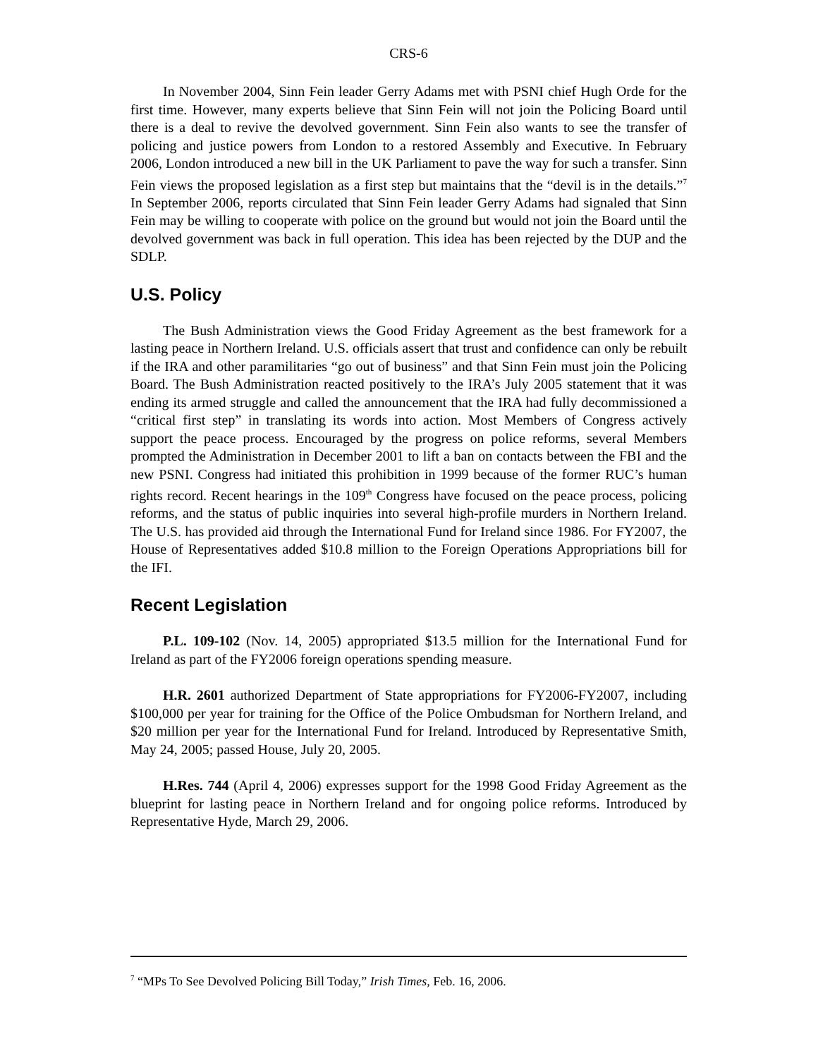CRS-6
In November 2004, Sinn Fein leader Gerry Adams met with PSNI chief Hugh Orde for the first time. However, many experts believe that Sinn Fein will not join the Policing Board until there is a deal to revive the devolved government. Sinn Fein also wants to see the transfer of policing and justice powers from London to a restored Assembly and Executive. In February 2006, London introduced a new bill in the UK Parliament to pave the way for such a transfer. Sinn Fein views the proposed legislation as a first step but maintains that the “devil is in the details.”<sup>7</sup> In September 2006, reports circulated that Sinn Fein leader Gerry Adams had signaled that Sinn Fein may be willing to cooperate with police on the ground but would not join the Board until the devolved government was back in full operation. This idea has been rejected by the DUP and the SDLP.
U.S. Policy
The Bush Administration views the Good Friday Agreement as the best framework for a lasting peace in Northern Ireland. U.S. officials assert that trust and confidence can only be rebuilt if the IRA and other paramilitaries “go out of business” and that Sinn Fein must join the Policing Board. The Bush Administration reacted positively to the IRA’s July 2005 statement that it was ending its armed struggle and called the announcement that the IRA had fully decommissioned a “critical first step” in translating its words into action. Most Members of Congress actively support the peace process. Encouraged by the progress on police reforms, several Members prompted the Administration in December 2001 to lift a ban on contacts between the FBI and the new PSNI. Congress had initiated this prohibition in 1999 because of the former RUC’s human rights record. Recent hearings in the 109<sup>th</sup> Congress have focused on the peace process, policing reforms, and the status of public inquiries into several high-profile murders in Northern Ireland. The U.S. has provided aid through the International Fund for Ireland since 1986. For FY2007, the House of Representatives added $10.8 million to the Foreign Operations Appropriations bill for the IFI.
Recent Legislation
P.L. 109-102 (Nov. 14, 2005) appropriated $13.5 million for the International Fund for Ireland as part of the FY2006 foreign operations spending measure.
H.R. 2601 authorized Department of State appropriations for FY2006-FY2007, including $100,000 per year for training for the Office of the Police Ombudsman for Northern Ireland, and $20 million per year for the International Fund for Ireland. Introduced by Representative Smith, May 24, 2005; passed House, July 20, 2005.
H.Res. 744 (April 4, 2006) expresses support for the 1998 Good Friday Agreement as the blueprint for lasting peace in Northern Ireland and for ongoing police reforms. Introduced by Representative Hyde, March 29, 2006.
<sup>7</sup> “MPs To See Devolved Policing Bill Today,” Irish Times, Feb. 16, 2006.